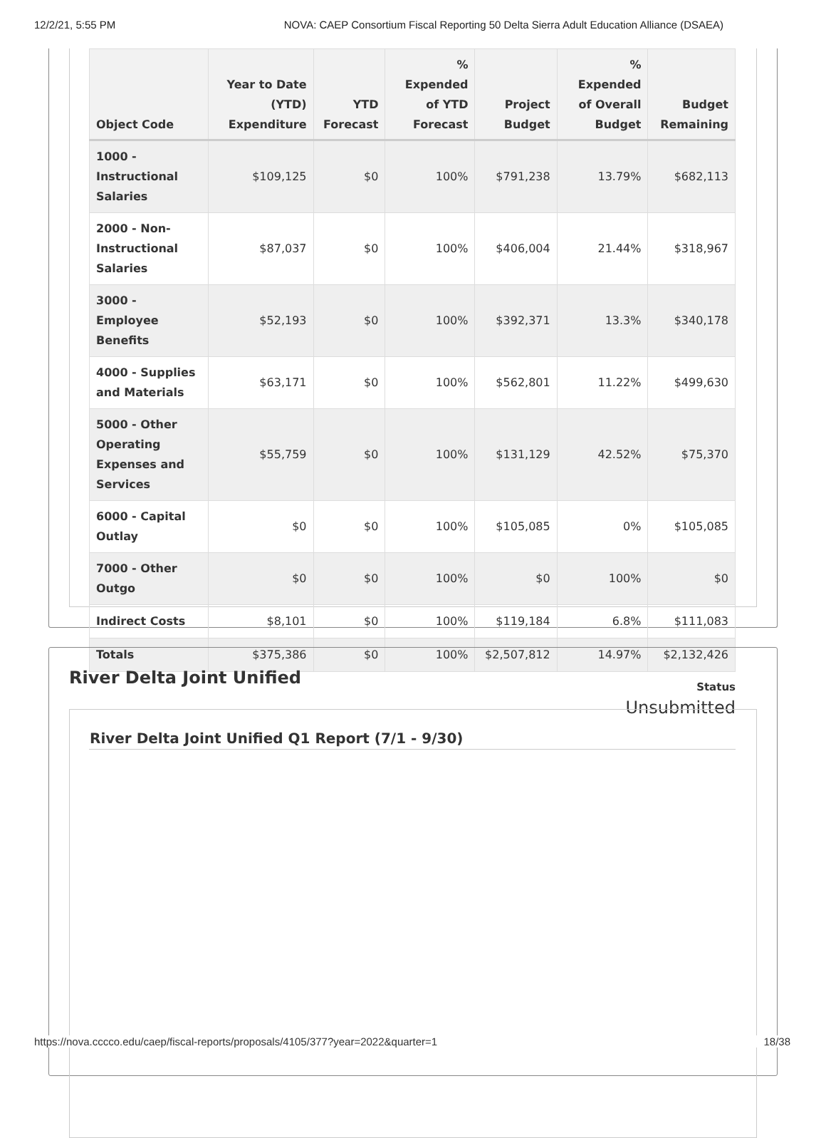12/2/21, 5:55 PM NOVA: CAEP Consortium Fiscal Reporting 50 Delta Sierra Adult Education Alliance (DSAEA)
| Object Code | Year to Date (YTD) Expenditure | YTD Forecast | % Expended of YTD Forecast | Project Budget | % Expended of Overall Budget | Budget Remaining |
| --- | --- | --- | --- | --- | --- | --- |
| 1000 - Instructional Salaries | $109,125 | $0 | 100% | $791,238 | 13.79% | $682,113 |
| 2000 - Non-Instructional Salaries | $87,037 | $0 | 100% | $406,004 | 21.44% | $318,967 |
| 3000 - Employee Benefits | $52,193 | $0 | 100% | $392,371 | 13.3% | $340,178 |
| 4000 - Supplies and Materials | $63,171 | $0 | 100% | $562,801 | 11.22% | $499,630 |
| 5000 - Other Operating Expenses and Services | $55,759 | $0 | 100% | $131,129 | 42.52% | $75,370 |
| 6000 - Capital Outlay | $0 | $0 | 100% | $105,085 | 0% | $105,085 |
| 7000 - Other Outgo | $0 | $0 | 100% | $0 | 100% | $0 |
| Indirect Costs | $8,101 | $0 | 100% | $119,184 | 6.8% | $111,083 |
| Totals | $375,386 | $0 | 100% | $2,507,812 | 14.97% | $2,132,426 |
Status
Unsubmitted
River Delta Joint Unified
River Delta Joint Unified Q1 Report (7/1 - 9/30)
https://nova.cccco.edu/caep/fiscal-reports/proposals/4105/377?year=2022&quarter=1 18/38